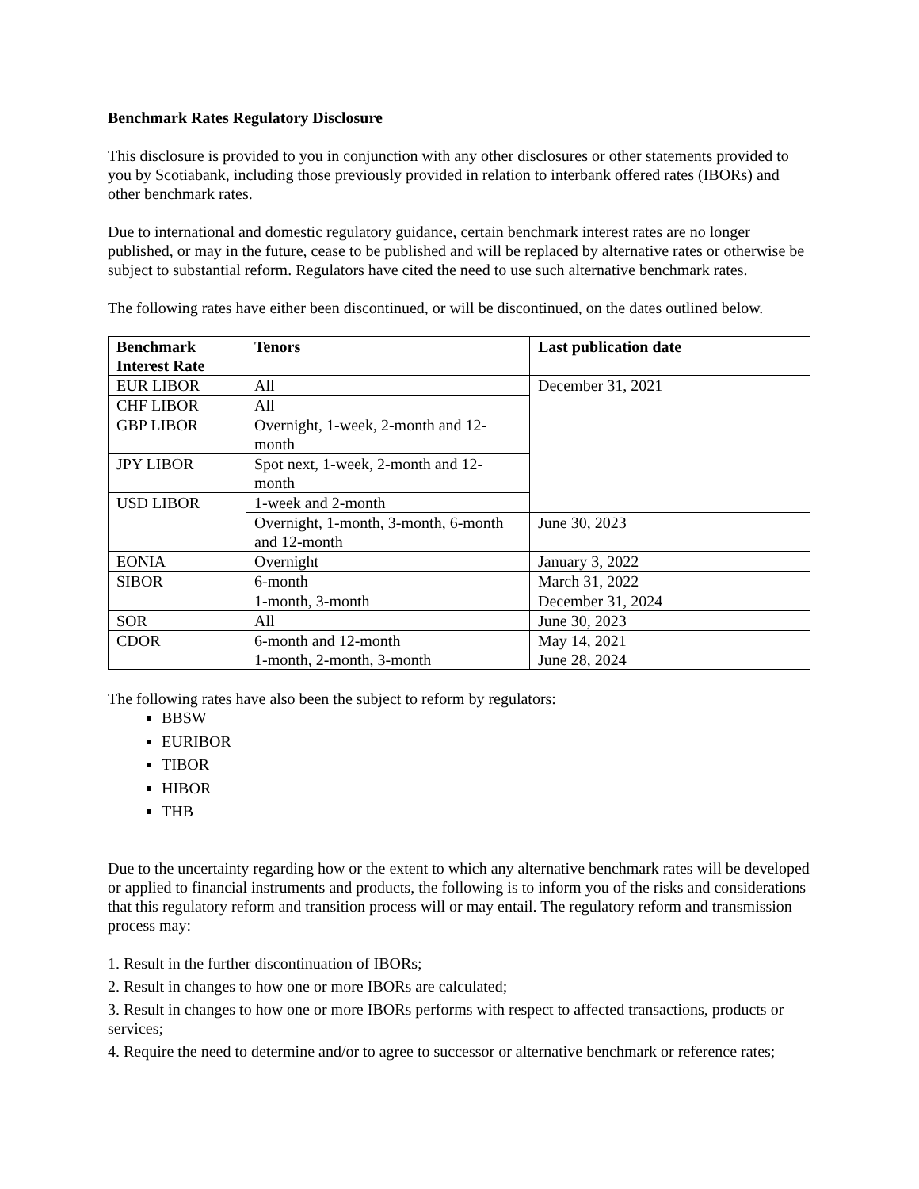Benchmark Rates Regulatory Disclosure
This disclosure is provided to you in conjunction with any other disclosures or other statements provided to you by Scotiabank, including those previously provided in relation to interbank offered rates (IBORs) and other benchmark rates.
Due to international and domestic regulatory guidance, certain benchmark interest rates are no longer published, or may in the future, cease to be published and will be replaced by alternative rates or otherwise be subject to substantial reform. Regulators have cited the need to use such alternative benchmark rates.
The following rates have either been discontinued, or will be discontinued, on the dates outlined below.
| Benchmark Interest Rate | Tenors | Last publication date |
| --- | --- | --- |
| EUR LIBOR | All | December 31, 2021 |
| CHF LIBOR | All | |
| GBP LIBOR | Overnight, 1-week, 2-month and 12-month | |
| JPY LIBOR | Spot next, 1-week, 2-month and 12-month | |
| USD LIBOR | 1-week and 2-month | |
| | Overnight, 1-month, 3-month, 6-month and 12-month | June 30, 2023 |
| EONIA | Overnight | January 3, 2022 |
| SIBOR | 6-month | March 31, 2022 |
| | 1-month, 3-month | December 31, 2024 |
| SOR | All | June 30, 2023 |
| CDOR | 6-month and 12-month 1-month, 2-month, 3-month | May 14, 2021 June 28, 2024 |
The following rates have also been the subject to reform by regulators:
BBSW
EURIBOR
TIBOR
HIBOR
THB
Due to the uncertainty regarding how or the extent to which any alternative benchmark rates will be developed or applied to financial instruments and products, the following is to inform you of the risks and considerations that this regulatory reform and transition process will or may entail. The regulatory reform and transmission process may:
1. Result in the further discontinuation of IBORs;
2. Result in changes to how one or more IBORs are calculated;
3. Result in changes to how one or more IBORs performs with respect to affected transactions, products or services;
4. Require the need to determine and/or to agree to successor or alternative benchmark or reference rates;